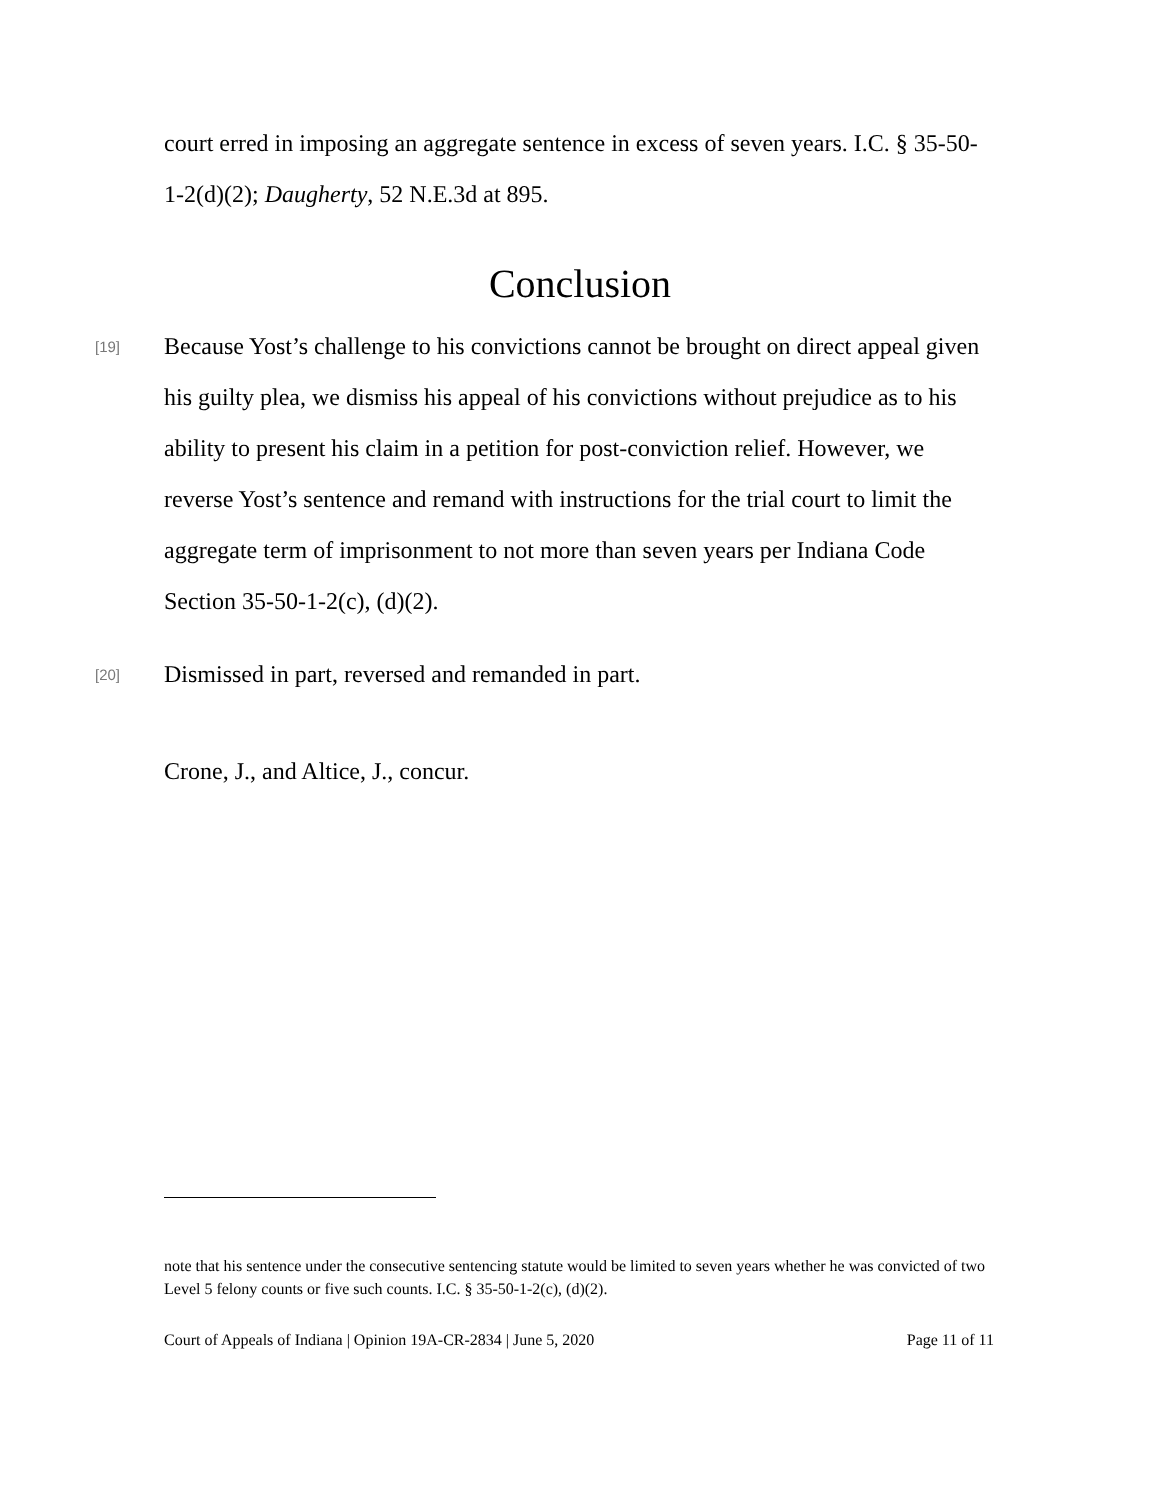court erred in imposing an aggregate sentence in excess of seven years. I.C. § 35-50-1-2(d)(2); Daugherty, 52 N.E.3d at 895.
Conclusion
[19] Because Yost’s challenge to his convictions cannot be brought on direct appeal given his guilty plea, we dismiss his appeal of his convictions without prejudice as to his ability to present his claim in a petition for post-conviction relief. However, we reverse Yost’s sentence and remand with instructions for the trial court to limit the aggregate term of imprisonment to not more than seven years per Indiana Code Section 35-50-1-2(c), (d)(2).
[20] Dismissed in part, reversed and remanded in part.
Crone, J., and Altice, J., concur.
note that his sentence under the consecutive sentencing statute would be limited to seven years whether he was convicted of two Level 5 felony counts or five such counts. I.C. § 35-50-1-2(c), (d)(2).
Court of Appeals of Indiana | Opinion 19A-CR-2834 | June 5, 2020 Page 11 of 11